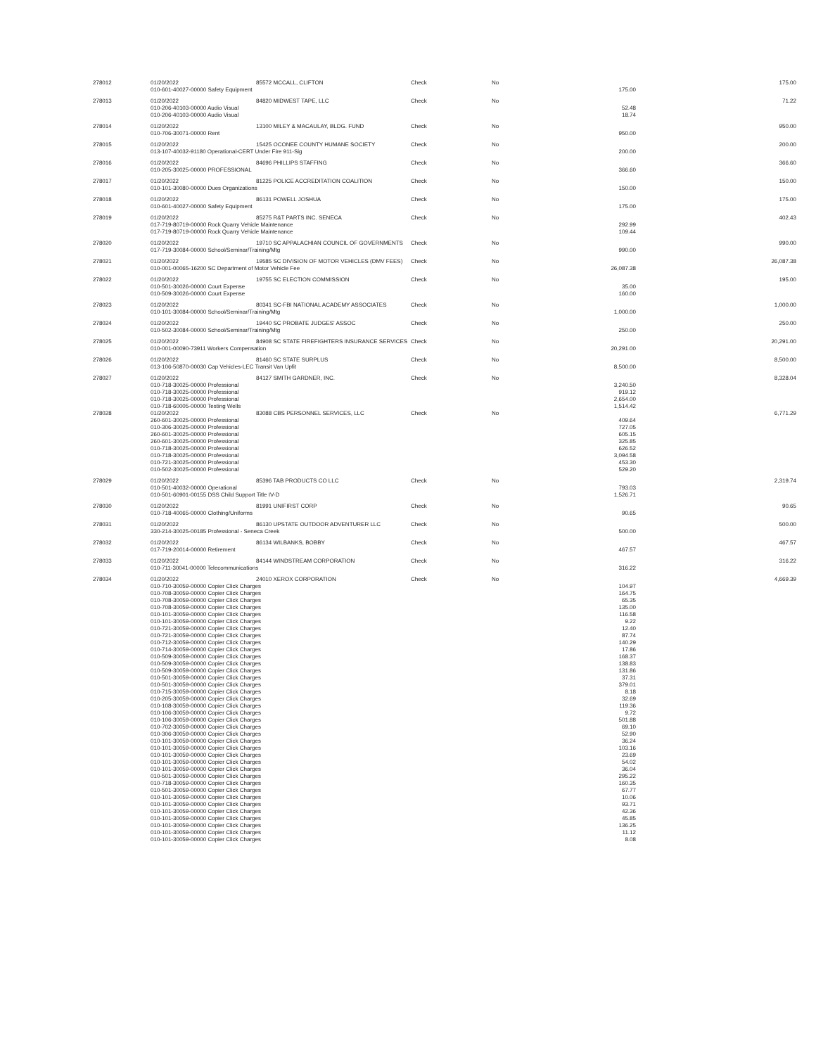| 278012 | 01/20/2022 | 85572 MCCALL, CLIFTON | Check | No | | 175.00 |
| | 010-601-40027-00000 Safety Equipment | | | | 175.00 | |
| 278013 | 01/20/2022 | 84820 MIDWEST TAPE, LLC | Check | No | | 71.22 |
| | 010-206-40103-00000 Audio Visual | | | | 52.48 | |
| | 010-206-40103-00000 Audio Visual | | | | 18.74 | |
| 278014 | 01/20/2022 | 13100 MILEY & MACAULAY, BLDG. FUND | Check | No | | 950.00 |
| | 010-706-30071-00000 Rent | | | | 950.00 | |
| 278015 | 01/20/2022 | 15425 OCONEE COUNTY HUMANE SOCIETY | Check | No | | 200.00 |
| | 013-107-40032-91180 Operational-CERT Under Fire 911-Sig | | | | 200.00 | |
| 278016 | 01/20/2022 | 84696 PHILLIPS STAFFING | Check | No | | 366.60 |
| | 010-205-30025-00000 PROFESSIONAL | | | | 366.60 | |
| 278017 | 01/20/2022 | 81225 POLICE ACCREDITATION COALITION | Check | No | | 150.00 |
| | 010-101-30080-00000 Dues Organizations | | | | 150.00 | |
| 278018 | 01/20/2022 | 86131 POWELL JOSHUA | Check | No | | 175.00 |
| | 010-601-40027-00000 Safety Equipment | | | | 175.00 | |
| 278019 | 01/20/2022 | 85275 R&T PARTS INC. SENECA | Check | No | | 402.43 |
| | 017-719-80719-00000 Rock Quarry Vehicle Maintenance | | | | 292.99 | |
| | 017-719-80719-00000 Rock Quarry Vehicle Maintenance | | | | 109.44 | |
| 278020 | 01/20/2022 | 19710 SC APPALACHIAN COUNCIL OF GOVERNMENTS | Check | No | | 990.00 |
| | 017-719-30084-00000 School/Seminar/Training/Mtg | | | | 990.00 | |
| 278021 | 01/20/2022 | 19585 SC DIVISION OF MOTOR VEHICLES (DMV FEES) | Check | No | | 26,087.38 |
| | 010-001-00065-16200 SC Department of Motor Vehicle Fee | | | | 26,087.38 | |
| 278022 | 01/20/2022 | 19755 SC ELECTION COMMISSION | Check | No | | 195.00 |
| | 010-501-30026-00000 Court Expense | | | | 35.00 | |
| | 010-509-30026-00000 Court Expense | | | | 160.00 | |
| 278023 | 01/20/2022 | 80341 SC-FBI NATIONAL ACADEMY ASSOCIATES | Check | No | | 1,000.00 |
| | 010-101-30084-00000 School/Seminar/Training/Mtg | | | | 1,000.00 | |
| 278024 | 01/20/2022 | 19440 SC PROBATE JUDGES' ASSOC | Check | No | | 250.00 |
| | 010-502-30084-00000 School/Seminar/Training/Mtg | | | | 250.00 | |
| 278025 | 01/20/2022 | 84908 SC STATE FIREFIGHTERS INSURANCE SERVICES | Check | No | | 20,291.00 |
| | 010-001-00090-73911 Workers Compensation | | | | 20,291.00 | |
| 278026 | 01/20/2022 | 81460 SC STATE SURPLUS | Check | No | | 8,500.00 |
| | 013-106-50870-00030 Cap Vehicles-LEC Transit Van Upfit | | | | 8,500.00 | |
| 278027 | 01/20/2022 | 84127 SMITH GARDNER, INC. | Check | No | | 8,328.04 |
| | 010-718-30025-00000 Professional | | | | 3,240.50 | |
| | 010-718-30025-00000 Professional | | | | 919.12 | |
| | 010-718-30025-00000 Professional | | | | 2,654.00 | |
| | 010-718-60005-00000 Testing Wells | | | | 1,514.42 | |
| 278028 | 01/20/2022 | 83088 CBS PERSONNEL SERVICES, LLC | Check | No | | 6,771.29 |
| | 260-601-30025-00000 Professional | | | | 409.64 | |
| | 010-306-30025-00000 Professional | | | | 727.05 | |
| | 260-601-30025-00000 Professional | | | | 605.15 | |
| | 260-601-30025-00000 Professional | | | | 325.85 | |
| | 010-718-30025-00000 Professional | | | | 626.52 | |
| | 010-718-30025-00000 Professional | | | | 3,094.58 | |
| | 010-721-30025-00000 Professional | | | | 453.30 | |
| | 010-502-30025-00000 Professional | | | | 529.20 | |
| 278029 | 01/20/2022 | 85396 TAB PRODUCTS CO LLC | Check | No | | 2,319.74 |
| | 010-501-40032-00000 Operational | | | | 793.03 | |
| | 010-501-60901-00155 DSS Child Support Title IV-D | | | | 1,526.71 | |
| 278030 | 01/20/2022 | 81991 UNIFIRST CORP | Check | No | | 90.65 |
| | 010-718-40065-00000 Clothing/Uniforms | | | | 90.65 | |
| 278031 | 01/20/2022 | 86130 UPSTATE OUTDOOR ADVENTURER LLC | Check | No | | 500.00 |
| | 330-214-30025-00185 Professional - Seneca Creek | | | | 500.00 | |
| 278032 | 01/20/2022 | 86134 WILBANKS, BOBBY | Check | No | | 467.57 |
| | 017-719-20014-00000 Retirement | | | | 467.57 | |
| 278033 | 01/20/2022 | 84144 WINDSTREAM CORPORATION | Check | No | | 316.22 |
| | 010-711-30041-00000 Telecommunications | | | | 316.22 | |
| 278034 | 01/20/2022 | 24010 XEROX CORPORATION | Check | No | | 4,669.39 |
| | 010-710-30059-00000 Copier Click Charges | | | | 104.97 | |
| | 010-708-30059-00000 Copier Click Charges | | | | 164.75 | |
| | 010-708-30059-00000 Copier Click Charges | | | | 65.35 | |
| | 010-708-30059-00000 Copier Click Charges | | | | 135.00 | |
| | 010-101-30059-00000 Copier Click Charges | | | | 116.58 | |
| | 010-101-30059-00000 Copier Click Charges | | | | 9.22 | |
| | 010-721-30059-00000 Copier Click Charges | | | | 12.40 | |
| | 010-721-30059-00000 Copier Click Charges | | | | 87.74 | |
| | 010-712-30059-00000 Copier Click Charges | | | | 140.29 | |
| | 010-714-30059-00000 Copier Click Charges | | | | 17.86 | |
| | 010-509-30059-00000 Copier Click Charges | | | | 168.37 | |
| | 010-509-30059-00000 Copier Click Charges | | | | 138.83 | |
| | 010-509-30059-00000 Copier Click Charges | | | | 131.86 | |
| | 010-501-30059-00000 Copier Click Charges | | | | 37.31 | |
| | 010-501-30059-00000 Copier Click Charges | | | | 379.01 | |
| | 010-715-30059-00000 Copier Click Charges | | | | 8.18 | |
| | 010-205-30059-00000 Copier Click Charges | | | | 32.69 | |
| | 010-108-30059-00000 Copier Click Charges | | | | 119.36 | |
| | 010-106-30059-00000 Copier Click Charges | | | | 9.72 | |
| | 010-106-30059-00000 Copier Click Charges | | | | 501.88 | |
| | 010-702-30059-00000 Copier Click Charges | | | | 69.10 | |
| | 010-306-30059-00000 Copier Click Charges | | | | 52.90 | |
| | 010-101-30059-00000 Copier Click Charges | | | | 36.24 | |
| | 010-101-30059-00000 Copier Click Charges | | | | 103.16 | |
| | 010-101-30059-00000 Copier Click Charges | | | | 23.69 | |
| | 010-101-30059-00000 Copier Click Charges | | | | 54.02 | |
| | 010-101-30059-00000 Copier Click Charges | | | | 36.04 | |
| | 010-501-30059-00000 Copier Click Charges | | | | 295.22 | |
| | 010-718-30059-00000 Copier Click Charges | | | | 160.35 | |
| | 010-501-30059-00000 Copier Click Charges | | | | 67.77 | |
| | 010-101-30059-00000 Copier Click Charges | | | | 10.06 | |
| | 010-101-30059-00000 Copier Click Charges | | | | 93.71 | |
| | 010-101-30059-00000 Copier Click Charges | | | | 42.36 | |
| | 010-101-30059-00000 Copier Click Charges | | | | 45.85 | |
| | 010-101-30059-00000 Copier Click Charges | | | | 136.25 | |
| | 010-101-30059-00000 Copier Click Charges | | | | 11.12 | |
| | 010-101-30059-00000 Copier Click Charges | | | | 8.08 | |